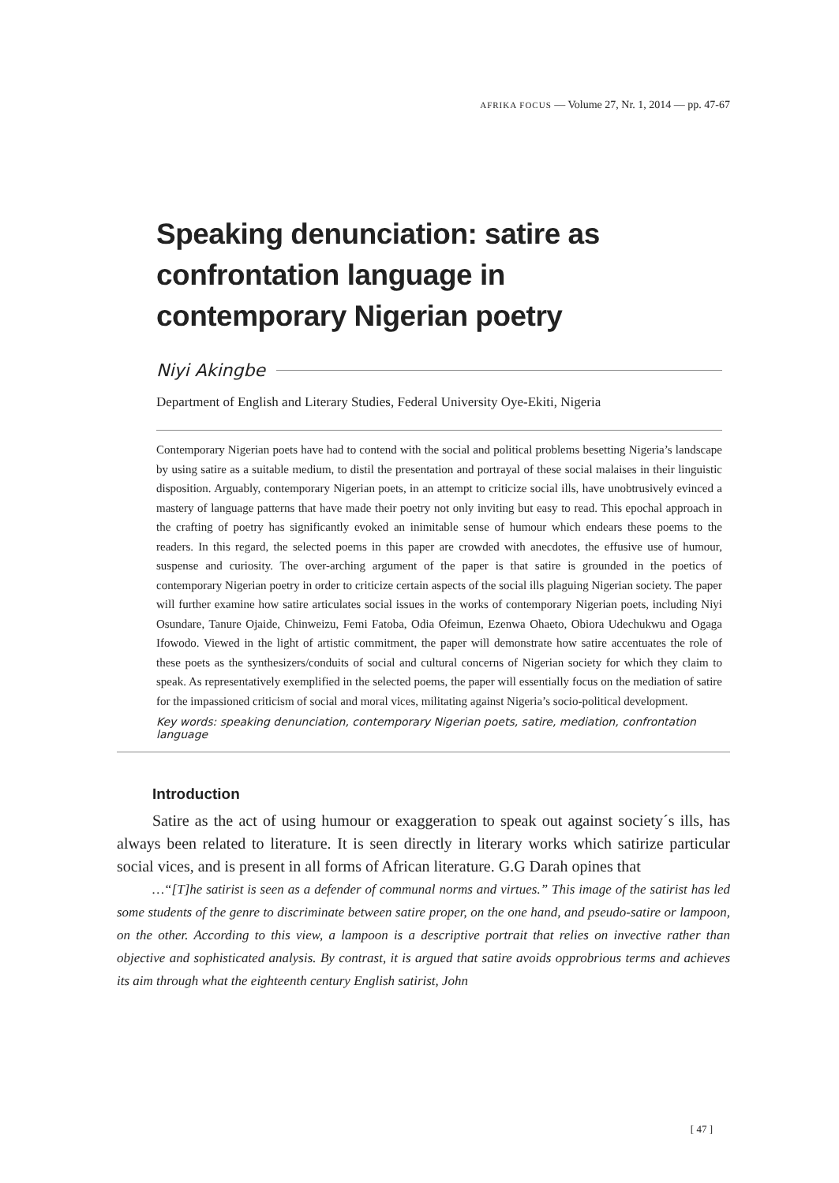AFRIKA FOCUS — Volume 27, Nr. 1, 2014 — pp. 47-67
Speaking denunciation: satire as
confrontation language in
contemporary Nigerian poetry
Niyi Akingbe
Department of English and Literary Studies, Federal University Oye-Ekiti, Nigeria
Contemporary Nigerian poets have had to contend with the social and political problems besetting Nigeria’s landscape by using satire as a suitable medium, to distil the presentation and portrayal of these social malaises in their linguistic disposition. Arguably, contemporary Nigerian poets, in an attempt to criticize social ills, have unobtrusively evinced a mastery of language patterns that have made their poetry not only inviting but easy to read. This epochal approach in the crafting of poetry has significantly evoked an inimitable sense of humour which endears these poems to the readers. In this regard, the selected poems in this paper are crowded with anecdotes, the effusive use of humour, suspense and curiosity. The over-arching argument of the paper is that satire is grounded in the poetics of contemporary Nigerian poetry in order to criticize certain aspects of the social ills plaguing Nigerian society. The paper will further examine how satire articulates social issues in the works of contemporary Nigerian poets, including Niyi Osundare, Tanure Ojaide, Chinweizu, Femi Fatoba, Odia Ofeimun, Ezenwa Ohaeto, Obiora Udechukwu and Ogaga Ifowodo. Viewed in the light of artistic commitment, the paper will demonstrate how satire accentuates the role of these poets as the synthesizers/conduits of social and cultural concerns of Nigerian society for which they claim to speak. As representatively exemplified in the selected poems, the paper will essentially focus on the mediation of satire for the impassioned criticism of social and moral vices, militating against Nigeria’s socio-political development.
Key words: speaking denunciation, contemporary Nigerian poets, satire, mediation, confrontation language
Introduction
Satire as the act of using humour or exaggeration to speak out against society´s ills, has always been related to literature. It is seen directly in literary works which satirize particular social vices, and is present in all forms of African literature. G.G Darah opines that
…“[T]he satirist is seen as a defender of communal norms and virtues.” This image of the satirist has led some students of the genre to discriminate between satire proper, on the one hand, and pseudo-satire or lampoon, on the other. According to this view, a lampoon is a descriptive portrait that relies on invective rather than objective and sophisticated analysis. By contrast, it is argued that satire avoids opprobrious terms and achieves its aim through what the eighteenth century English satirist, John
[ 47 ]